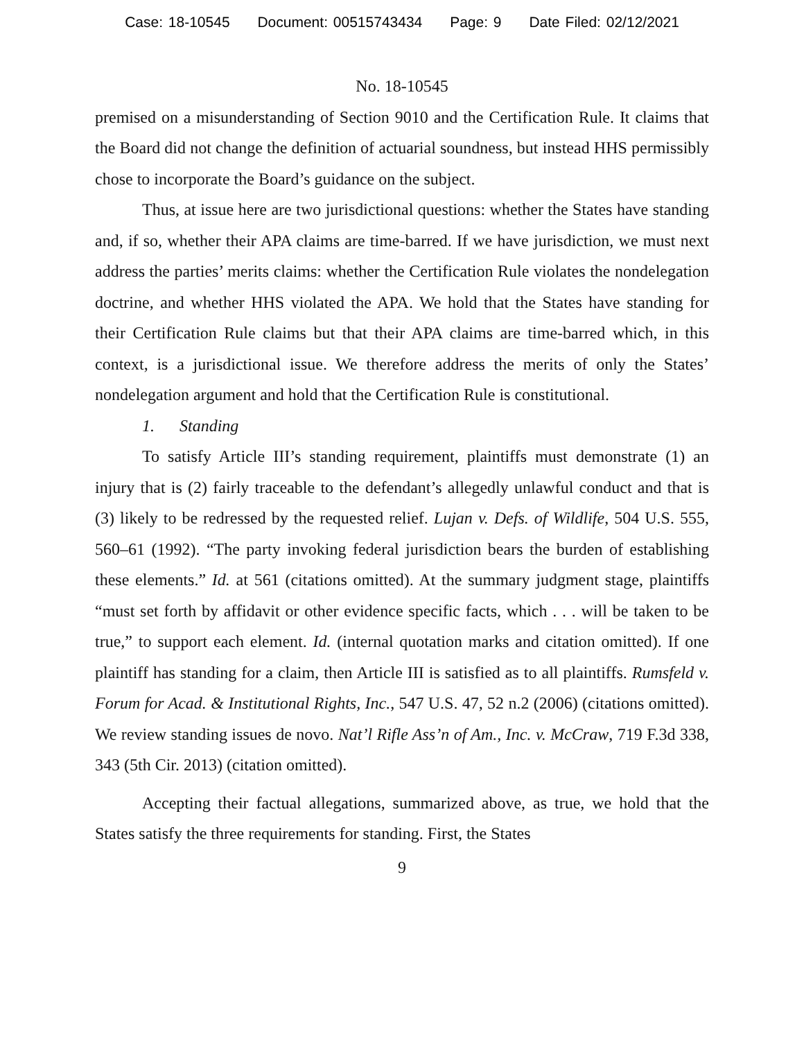Case: 18-10545 Document: 00515743434 Page: 9 Date Filed: 02/12/2021
No. 18-10545
premised on a misunderstanding of Section 9010 and the Certification Rule. It claims that the Board did not change the definition of actuarial soundness, but instead HHS permissibly chose to incorporate the Board’s guidance on the subject.
Thus, at issue here are two jurisdictional questions: whether the States have standing and, if so, whether their APA claims are time-barred. If we have jurisdiction, we must next address the parties’ merits claims: whether the Certification Rule violates the nondelegation doctrine, and whether HHS violated the APA. We hold that the States have standing for their Certification Rule claims but that their APA claims are time-barred which, in this context, is a jurisdictional issue. We therefore address the merits of only the States’ nondelegation argument and hold that the Certification Rule is constitutional.
1. Standing
To satisfy Article III’s standing requirement, plaintiffs must demonstrate (1) an injury that is (2) fairly traceable to the defendant’s allegedly unlawful conduct and that is (3) likely to be redressed by the requested relief. Lujan v. Defs. of Wildlife, 504 U.S. 555, 560–61 (1992). “The party invoking federal jurisdiction bears the burden of establishing these elements.” Id. at 561 (citations omitted). At the summary judgment stage, plaintiffs “must set forth by affidavit or other evidence specific facts, which . . . will be taken to be true,” to support each element. Id. (internal quotation marks and citation omitted). If one plaintiff has standing for a claim, then Article III is satisfied as to all plaintiffs. Rumsfeld v. Forum for Acad. & Institutional Rights, Inc., 547 U.S. 47, 52 n.2 (2006) (citations omitted). We review standing issues de novo. Nat’l Rifle Ass’n of Am., Inc. v. McCraw, 719 F.3d 338, 343 (5th Cir. 2013) (citation omitted).
Accepting their factual allegations, summarized above, as true, we hold that the States satisfy the three requirements for standing. First, the States
9